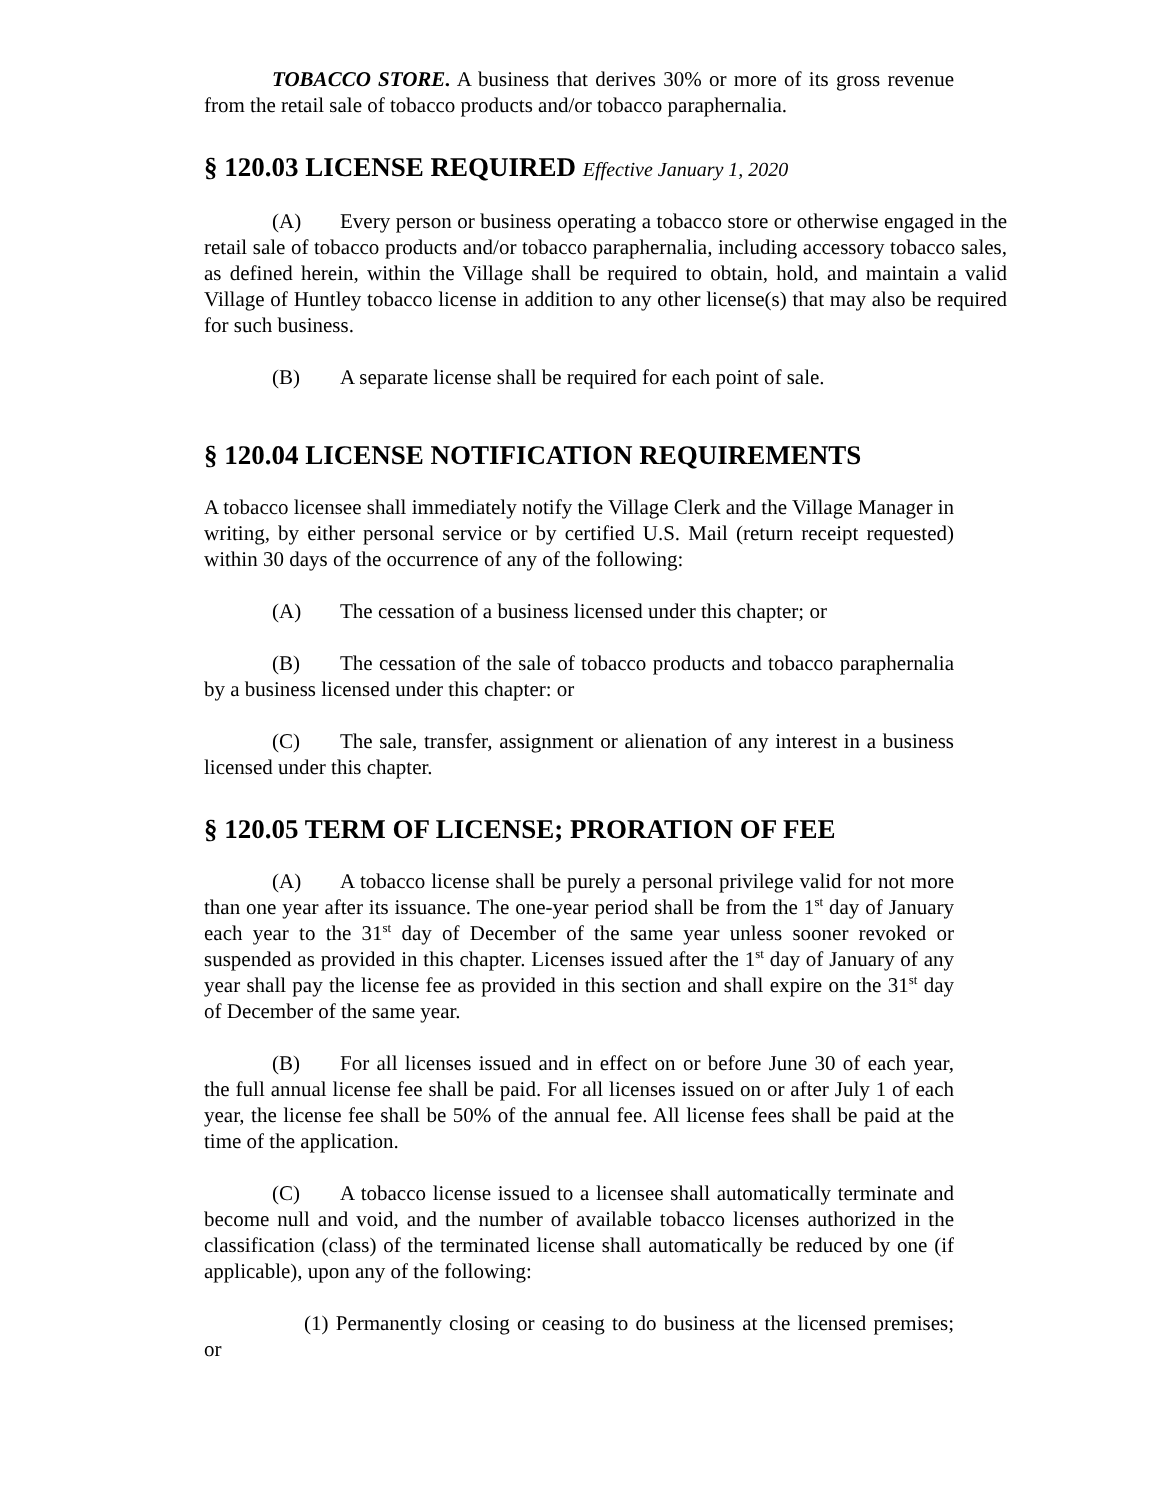TOBACCO STORE. A business that derives 30% or more of its gross revenue from the retail sale of tobacco products and/or tobacco paraphernalia.
§ 120.03 LICENSE REQUIRED Effective January 1, 2020
(A) Every person or business operating a tobacco store or otherwise engaged in the retail sale of tobacco products and/or tobacco paraphernalia, including accessory tobacco sales, as defined herein, within the Village shall be required to obtain, hold, and maintain a valid Village of Huntley tobacco license in addition to any other license(s) that may also be required for such business.
(B) A separate license shall be required for each point of sale.
§ 120.04 LICENSE NOTIFICATION REQUIREMENTS
A tobacco licensee shall immediately notify the Village Clerk and the Village Manager in writing, by either personal service or by certified U.S. Mail (return receipt requested) within 30 days of the occurrence of any of the following:
(A) The cessation of a business licensed under this chapter; or
(B) The cessation of the sale of tobacco products and tobacco paraphernalia by a business licensed under this chapter: or
(C) The sale, transfer, assignment or alienation of any interest in a business licensed under this chapter.
§ 120.05 TERM OF LICENSE; PRORATION OF FEE
(A) A tobacco license shall be purely a personal privilege valid for not more than one year after its issuance. The one-year period shall be from the 1<sup>st</sup> day of January each year to the 31<sup>st</sup> day of December of the same year unless sooner revoked or suspended as provided in this chapter. Licenses issued after the 1<sup>st</sup> day of January of any year shall pay the license fee as provided in this section and shall expire on the 31<sup>st</sup> day of December of the same year.
(B) For all licenses issued and in effect on or before June 30 of each year, the full annual license fee shall be paid. For all licenses issued on or after July 1 of each year, the license fee shall be 50% of the annual fee. All license fees shall be paid at the time of the application.
(C) A tobacco license issued to a licensee shall automatically terminate and become null and void, and the number of available tobacco licenses authorized in the classification (class) of the terminated license shall automatically be reduced by one (if applicable), upon any of the following:
(1) Permanently closing or ceasing to do business at the licensed premises; or